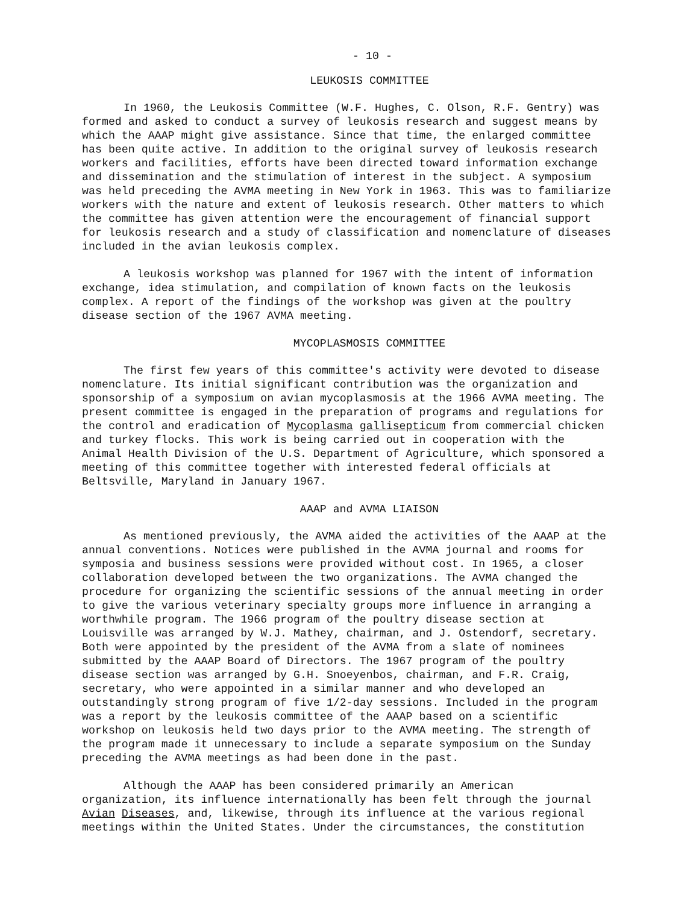- 10 -
LEUKOSIS COMMITTEE
In 1960, the Leukosis Committee (W.F. Hughes, C. Olson, R.F. Gentry) was formed and asked to conduct a survey of leukosis research and suggest means by which the AAAP might give assistance. Since that time, the enlarged committee has been quite active. In addition to the original survey of leukosis research workers and facilities, efforts have been directed toward information exchange and dissemination and the stimulation of interest in the subject. A symposium was held preceding the AVMA meeting in New York in 1963. This was to familiarize workers with the nature and extent of leukosis research. Other matters to which the committee has given attention were the encouragement of financial support for leukosis research and a study of classification and nomenclature of diseases included in the avian leukosis complex.
A leukosis workshop was planned for 1967 with the intent of information exchange, idea stimulation, and compilation of known facts on the leukosis complex. A report of the findings of the workshop was given at the poultry disease section of the 1967 AVMA meeting.
MYCOPLASMOSIS COMMITTEE
The first few years of this committee's activity were devoted to disease nomenclature. Its initial significant contribution was the organization and sponsorship of a symposium on avian mycoplasmosis at the 1966 AVMA meeting. The present committee is engaged in the preparation of programs and regulations for the control and eradication of Mycoplasma gallisepticum from commercial chicken and turkey flocks. This work is being carried out in cooperation with the Animal Health Division of the U.S. Department of Agriculture, which sponsored a meeting of this committee together with interested federal officials at Beltsville, Maryland in January 1967.
AAAP and AVMA LIAISON
As mentioned previously, the AVMA aided the activities of the AAAP at the annual conventions. Notices were published in the AVMA journal and rooms for symposia and business sessions were provided without cost. In 1965, a closer collaboration developed between the two organizations. The AVMA changed the procedure for organizing the scientific sessions of the annual meeting in order to give the various veterinary specialty groups more influence in arranging a worthwhile program. The 1966 program of the poultry disease section at Louisville was arranged by W.J. Mathey, chairman, and J. Ostendorf, secretary. Both were appointed by the president of the AVMA from a slate of nominees submitted by the AAAP Board of Directors. The 1967 program of the poultry disease section was arranged by G.H. Snoeyenbos, chairman, and F.R. Craig, secretary, who were appointed in a similar manner and who developed an outstandingly strong program of five 1/2-day sessions. Included in the program was a report by the leukosis committee of the AAAP based on a scientific workshop on leukosis held two days prior to the AVMA meeting. The strength of the program made it unnecessary to include a separate symposium on the Sunday preceding the AVMA meetings as had been done in the past.
Although the AAAP has been considered primarily an American organization, its influence internationally has been felt through the journal Avian Diseases, and, likewise, through its influence at the various regional meetings within the United States. Under the circumstances, the constitution